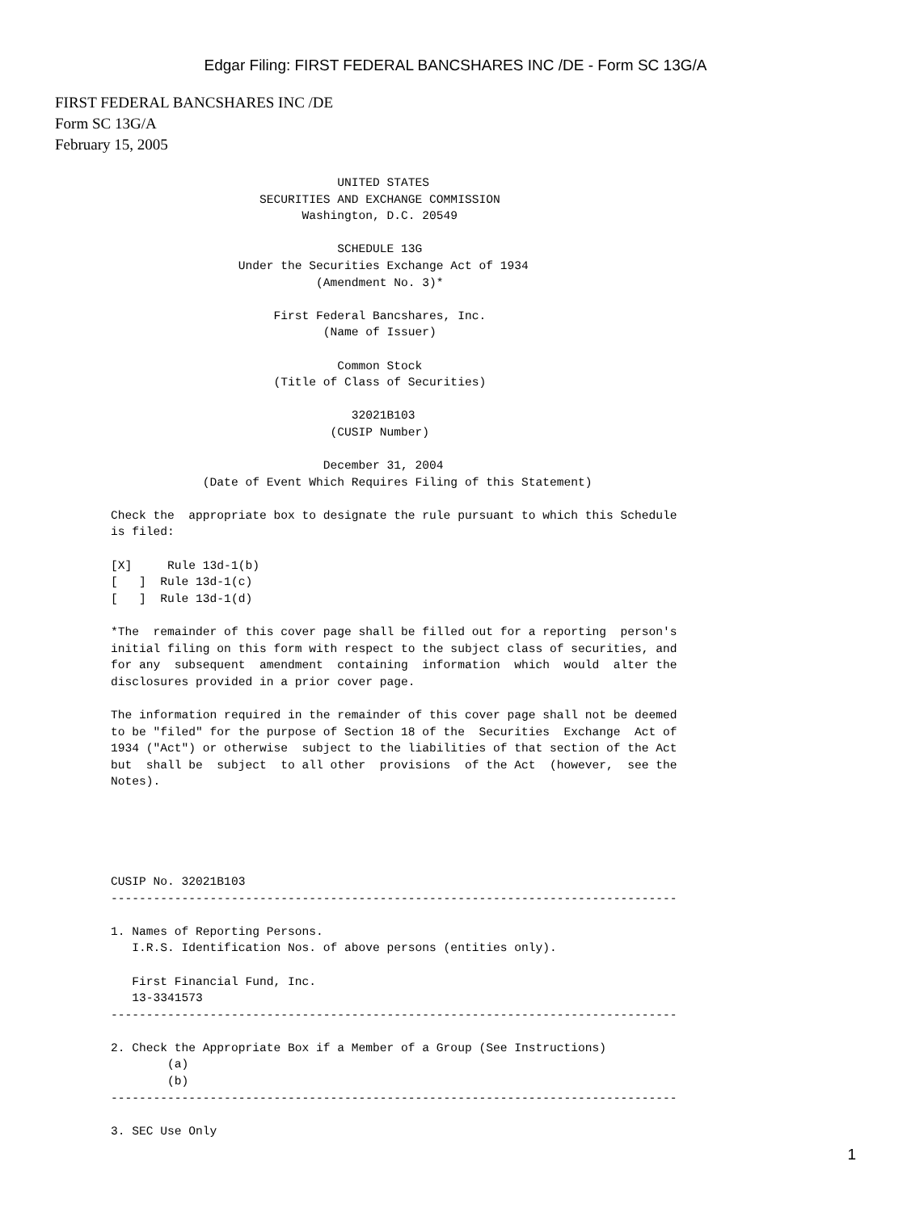Edgar Filing: FIRST FEDERAL BANCSHARES INC /DE - Form SC 13G/A
FIRST FEDERAL BANCSHARES INC /DE
Form SC 13G/A
February 15, 2005
                                UNITED STATES
                     SECURITIES AND EXCHANGE COMMISSION
                           Washington, D.C. 20549

                                SCHEDULE 13G
                  Under the Securities Exchange Act of 1934
                             (Amendment No. 3)*

                       First Federal Bancshares, Inc.
                              (Name of Issuer)

                                Common Stock
                       (Title of Class of Securities)

                                  32021B103
                               (CUSIP Number)

                              December 31, 2004
             (Date of Event Which Requires Filing of this Statement)

Check the  appropriate box to designate the rule pursuant to which this Schedule
is filed:

[X]     Rule 13d-1(b)
[   ]  Rule 13d-1(c)
[   ]  Rule 13d-1(d)

*The  remainder of this cover page shall be filled out for a reporting  person's
initial filing on this form with respect to the subject class of securities, and
for any  subsequent  amendment  containing  information  which  would  alter the
disclosures provided in a prior cover page.

The information required in the remainder of this cover page shall not be deemed
to be "filed" for the purpose of Section 18 of the  Securities  Exchange  Act of
1934 ("Act") or otherwise  subject to the liabilities of that section of the Act
but  shall be  subject  to all other  provisions  of the Act  (however,  see the
Notes).





CUSIP No. 32021B103
--------------------------------------------------------------------------------

1. Names of Reporting Persons.
   I.R.S. Identification Nos. of above persons (entities only).

   First Financial Fund, Inc.
   13-3341573
--------------------------------------------------------------------------------

2. Check the Appropriate Box if a Member of a Group (See Instructions)
        (a)
        (b)
--------------------------------------------------------------------------------

3. SEC Use Only
1